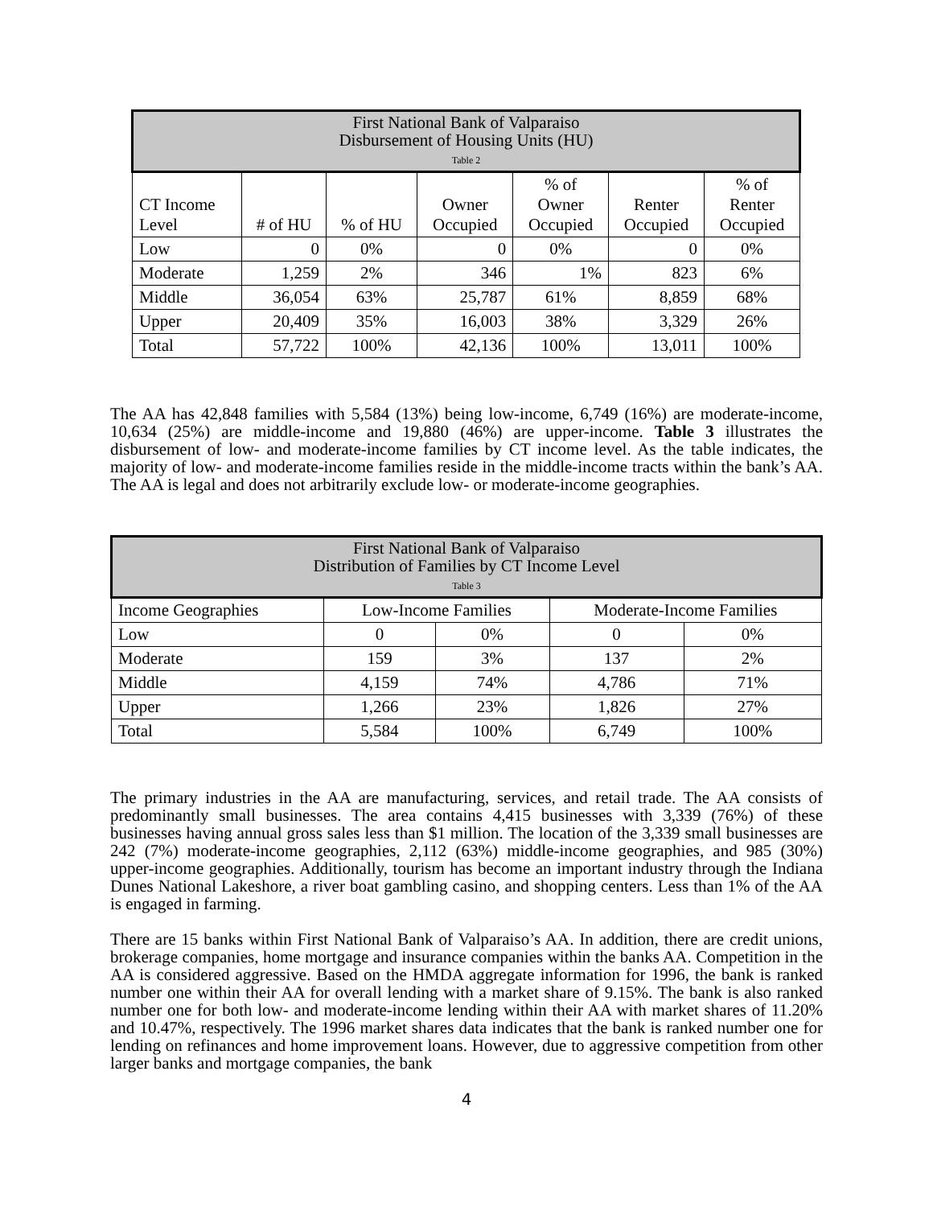| First National Bank of Valparaiso Disbursement of Housing Units (HU) Table 2 | | | | | | |
| --- | --- | --- | --- | --- | --- | --- |
| CT Income Level | # of HU | % of HU | Owner Occupied | % of Owner Occupied | Renter Occupied | % of Renter Occupied |
| Low | 0 | 0% | 0 | 0% | 0 | 0% |
| Moderate | 1,259 | 2% | 346 | 1% | 823 | 6% |
| Middle | 36,054 | 63% | 25,787 | 61% | 8,859 | 68% |
| Upper | 20,409 | 35% | 16,003 | 38% | 3,329 | 26% |
| Total | 57,722 | 100% | 42,136 | 100% | 13,011 | 100% |
The AA has 42,848 families with 5,584 (13%) being low-income, 6,749 (16%) are moderate-income, 10,634 (25%) are middle-income and 19,880 (46%) are upper-income. Table 3 illustrates the disbursement of low- and moderate-income families by CT income level. As the table indicates, the majority of low- and moderate-income families reside in the middle-income tracts within the bank’s AA. The AA is legal and does not arbitrarily exclude low- or moderate-income geographies.
| First National Bank of Valparaiso Distribution of Families by CT Income Level Table 3 | | | | |
| --- | --- | --- | --- | --- |
| Income Geographies | Low-Income Families | | Moderate-Income Families | |
| Low | 0 | 0% | 0 | 0% |
| Moderate | 159 | 3% | 137 | 2% |
| Middle | 4,159 | 74% | 4,786 | 71% |
| Upper | 1,266 | 23% | 1,826 | 27% |
| Total | 5,584 | 100% | 6,749 | 100% |
The primary industries in the AA are manufacturing, services, and retail trade. The AA consists of predominantly small businesses. The area contains 4,415 businesses with 3,339 (76%) of these businesses having annual gross sales less than $1 million. The location of the 3,339 small businesses are 242 (7%) moderate-income geographies, 2,112 (63%) middle-income geographies, and 985 (30%) upper-income geographies. Additionally, tourism has become an important industry through the Indiana Dunes National Lakeshore, a river boat gambling casino, and shopping centers. Less than 1% of the AA is engaged in farming.
There are 15 banks within First National Bank of Valparaiso’s AA. In addition, there are credit unions, brokerage companies, home mortgage and insurance companies within the banks AA. Competition in the AA is considered aggressive. Based on the HMDA aggregate information for 1996, the bank is ranked number one within their AA for overall lending with a market share of 9.15%. The bank is also ranked number one for both low- and moderate-income lending within their AA with market shares of 11.20% and 10.47%, respectively. The 1996 market shares data indicates that the bank is ranked number one for lending on refinances and home improvement loans. However, due to aggressive competition from other larger banks and mortgage companies, the bank
4